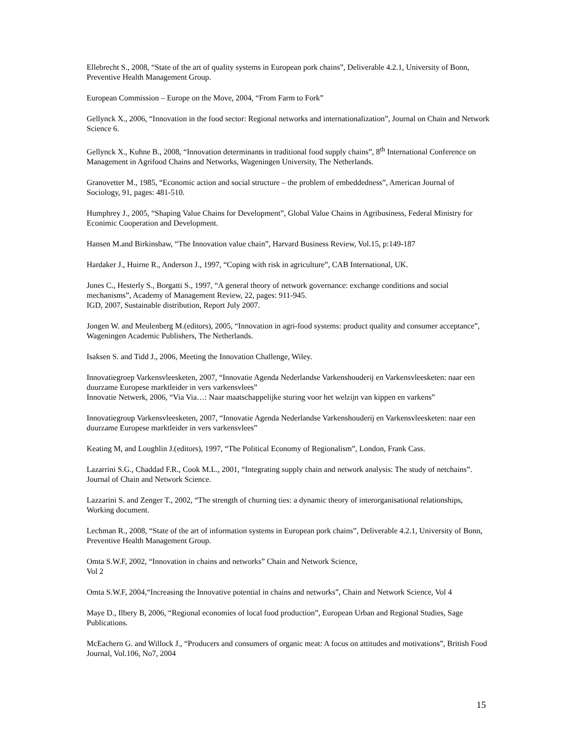Ellebrecht S., 2008, “State of the art of quality systems in European pork chains”, Deliverable 4.2.1, University of Bonn, Preventive Health Management Group.
European Commission – Europe on the Move, 2004, “From Farm to Fork”
Gellynck X., 2006, “Innovation in the food sector: Regional networks and internationalization”, Journal on Chain and Network Science 6.
Gellynck X., Kuhne B., 2008, “Innovation determinants in traditional food supply chains”, 8<sup>th</sup> International Conference on Management in Agrifood Chains and Networks, Wageningen University, The Netherlands.
Granovetter M., 1985, “Economic action and social structure – the problem of embeddedness”, American Journal of Sociology, 91, pages: 481-510.
Humphrey J., 2005, “Shaping Value Chains for Development”, Global Value Chains in Agribusiness, Federal Ministry for Econimic Cooperation and Development.
Hansen M.and Birkinshaw, “The Innovation value chain”, Harvard Business Review, Vol.15, p:149-187
Hardaker J., Huirne R., Anderson J., 1997, “Coping with risk in agriculture”, CAB International, UK.
Jones C., Hesterly S., Borgatti S., 1997, “A general theory of network governance: exchange conditions and social mechanisms”, Academy of Management Review, 22, pages: 911-945.
IGD, 2007, Sustainable distribution, Report July 2007.
Jongen W. and Meulenberg M.(editors), 2005, “Innovation in agri-food systems: product quality and consumer acceptance”, Wageningen Academic Publishers, The Netherlands.
Isaksen S. and Tidd J., 2006, Meeting the Innovation Challenge, Wiley.
Innovatiegroep Varkensvleesketen, 2007, “Innovatie Agenda Nederlandse Varkenshouderij en Varkensvleesketen: naar een duurzame Europese marktleider in vers varkensvlees”
Innovatie Netwerk, 2006, “Via Via…: Naar maatschappelijke sturing voor het welzijn van kippen en varkens”
Innovatiegroup Varkensvleesketen, 2007, “Innovatie Agenda Nederlandse Varkenshouderij en Varkensvleesketen: naar een duurzame Europese marktleider in vers varkensvlees”
Keating M, and Loughlin J.(editors), 1997, “The Political Economy of Regionalism”, London, Frank Cass.
Lazarrini S.G., Chaddad F.R., Cook M.L., 2001, “Integrating supply chain and network analysis: The study of netchains”. Journal of Chain and Network Science.
Lazzarini S. and Zenger T., 2002, “The strength of churning ties: a dynamic theory of interorganisational relationships, Working document.
Lechman R., 2008, “State of the art of information systems in European pork chains”, Deliverable 4.2.1, University of Bonn, Preventive Health Management Group.
Omta S.W.F, 2002, “Innovation in chains and networks” Chain and Network Science,
Vol 2
Omta S.W.F, 2004,“Increasing the Innovative potential in chains and networks”, Chain and Network Science, Vol 4
Maye D., Ilbery B, 2006, “Regional economies of local food production”, European Urban and Regional Studies, Sage Publications.
McEachern G. and Willock J., “Producers and consumers of organic meat: A focus on attitudes and motivations”, British Food Journal, Vol.106, No7, 2004
15